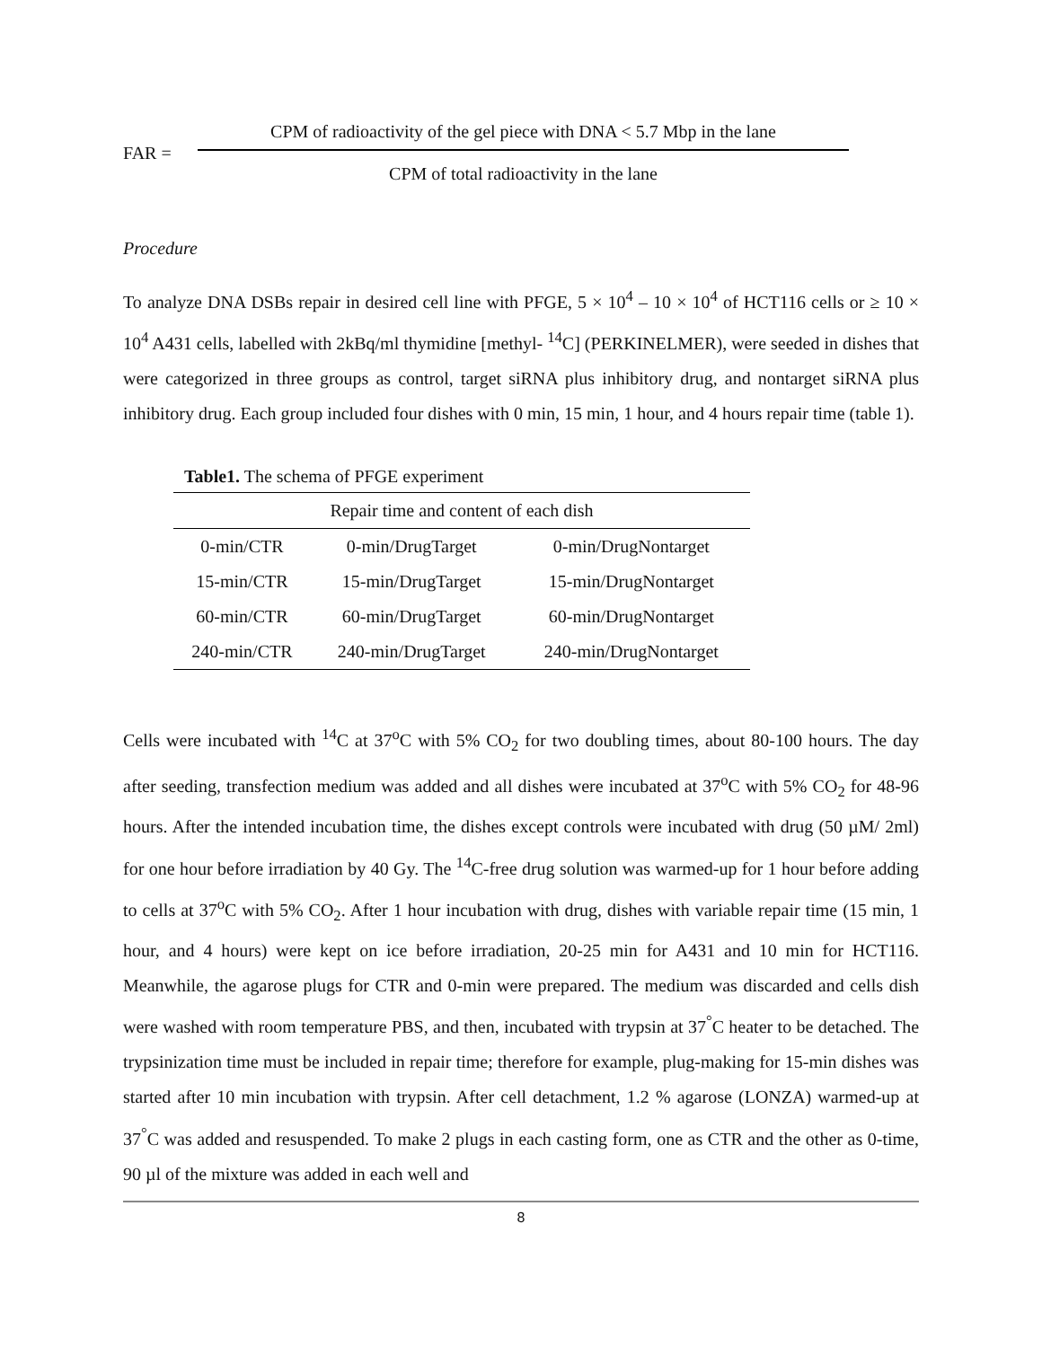FAR =
CPM of radioactivity of the gel piece with DNA < 5.7 Mbp in the lane
CPM of total radioactivity in the lane
Procedure
To analyze DNA DSBs repair in desired cell line with PFGE, 5 × 10<sup>4</sup> – 10 × 10<sup>4</sup> of HCT116 cells or ≥ 10 × 10<sup>4</sup> A431 cells, labelled with 2kBq/ml thymidine [methyl- <sup>14</sup>C] (PERKINELMER), were seeded in dishes that were categorized in three groups as control, target siRNA plus inhibitory drug, and nontarget siRNA plus inhibitory drug. Each group included four dishes with 0 min, 15 min, 1 hour, and 4 hours repair time (table 1).
Table1. The schema of PFGE experiment
| Repair time and content of each dish | | |
| --- | --- | --- |
| 0-min/CTR | 0-min/DrugTarget | 0-min/DrugNontarget |
| 15-min/CTR | 15-min/DrugTarget | 15-min/DrugNontarget |
| 60-min/CTR | 60-min/DrugTarget | 60-min/DrugNontarget |
| 240-min/CTR | 240-min/DrugTarget | 240-min/DrugNontarget |
Cells were incubated with <sup>14</sup>C at 37<sup>o</sup>C with 5% CO<sub>2</sub> for two doubling times, about 80-100 hours. The day after seeding, transfection medium was added and all dishes were incubated at 37<sup>o</sup>C with 5% CO<sub>2</sub> for 48-96 hours. After the intended incubation time, the dishes except controls were incubated with drug (50 µM/ 2ml) for one hour before irradiation by 40 Gy. The <sup>14</sup>C-free drug solution was warmed-up for 1 hour before adding to cells at 37<sup>o</sup>C with 5% CO<sub>2</sub>. After 1 hour incubation with drug, dishes with variable repair time (15 min, 1 hour, and 4 hours) were kept on ice before irradiation, 20-25 min for A431 and 10 min for HCT116. Meanwhile, the agarose plugs for CTR and 0-min were prepared. The medium was discarded and cells dish were washed with room temperature PBS, and then, incubated with trypsin at 37<sup>°</sup>C heater to be detached. The trypsinization time must be included in repair time; therefore for example, plug-making for 15-min dishes was started after 10 min incubation with trypsin. After cell detachment, 1.2 % agarose (LONZA) warmed-up at 37<sup>°</sup>C was added and resuspended. To make 2 plugs in each casting form, one as CTR and the other as 0-time, 90 µl of the mixture was added in each well and
8